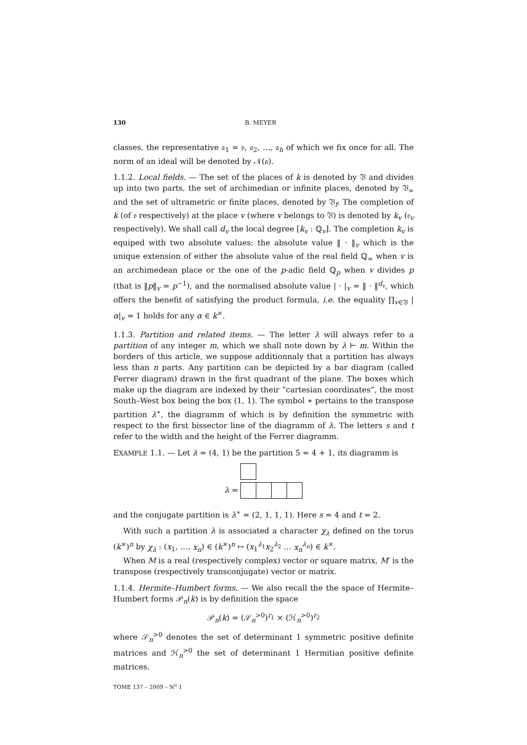130 B. MEYER
classes, the representative 𝔞<sub>1</sub> = 𝔬, 𝔞<sub>2</sub>, …, 𝔞<sub>h</sub> of which we fix once for all. The norm of an ideal will be denoted by 𝒩(𝔞).
1.1.2. Local fields. — The set of the places of k is denoted by 𝔙 and divides up into two parts, the set of archimedian or infinite places, denoted by 𝔙<sub>∞</sub> and the set of ultrametric or finite places, denoted by 𝔙<sub>f</sub>. The completion of k (of 𝔬 respectively) at the place v (where v belongs to 𝔙) is denoted by k<sub>v</sub> (𝔬<sub>v</sub> respectively). We shall call d<sub>v</sub> the local degree [k<sub>v</sub> : ℚ<sub>v</sub>]. The completion k<sub>v</sub> is equiped with two absolute values: the absolute value ‖ · ‖<sub>v</sub> which is the unique extension of either the absolute value of the real field ℚ<sub>∞</sub> when v is an archimedean place or the one of the p-adic field ℚ<sub>p</sub> when v divides p (that is ‖p‖<sub>v</sub> = p<sup>−1</sup>), and the normalised absolute value | · |<sub>v</sub> = ‖ · ‖<sup>d<sub>v</sub></sup>, which offers the benefit of satisfying the product formula, i.e. the equality ∏<sub>v∈𝔙</sub> |α|<sub>v</sub> = 1 holds for any α ∈ k<sup>×</sup>.
1.1.3. Partition and related items. — The letter λ will always refer to a partition of any integer m, which we shall note down by λ ⊢ m. Within the borders of this article, we suppose additionnaly that a partition has always less than n parts. Any partition can be depicted by a bar diagram (called Ferrer diagram) drawn in the first quadrant of the plane. The boxes which make up the diagram are indexed by their “cartesian coordinates”, the most South–West box being the box (1, 1). The symbol ∗ pertains to the transpose partition λ<sup>∗</sup>, the diagramm of which is by definition the symmetric with respect to the first bissector line of the diagramm of λ. The letters s and t refer to the width and the height of the Ferrer diagramm.
EXAMPLE 1.1. — Let λ = (4, 1) be the partition 5 = 4 + 1, its diagramm is
λ =
and the conjugate partition is λ<sup>∗</sup> = (2, 1, 1, 1). Here s = 4 and t = 2.
With such a partition λ is associated a character χ<sub>λ</sub> defined on the torus (k<sup>×</sup>)<sup>n</sup> by χ<sub>λ</sub> : (x<sub>1</sub>, …, x<sub>n</sub>) ∈ (k<sup>×</sup>)<sup>n</sup> ↦ (x<sub>1</sub><sup>λ<sub>1</sub></sup>x<sub>2</sub><sup>λ<sub>2</sub></sup> … x<sub>n</sub><sup>λ<sub>n</sub></sup>) ∈ k<sup>×</sup>.
When M is a real (respectively complex) vector or square matrix, M′ is the transpose (respectively transconjugate) vector or matrix.
1.1.4. Hermite–Humbert forms. — We also recall the the space of Hermite–Humbert forms 𝒫<sub>n</sub>(k) is by definition the space
𝒫<sub>n</sub>(k) = (𝒮<sub>n</sub><sup>>0</sup>)<sup>r<sub>1</sub></sup> × (ℋ<sub>n</sub><sup>>0</sup>)<sup>r<sub>2</sub></sup>
where 𝒮<sub>n</sub><sup>>0</sup> denotes the set of determinant 1 symmetric positive definite matrices and ℋ<sub>n</sub><sup>>0</sup> the set of determinant 1 Hermitian positive definite matrices.
TOME 137 – 2009 – N<sup>o</sup> 1